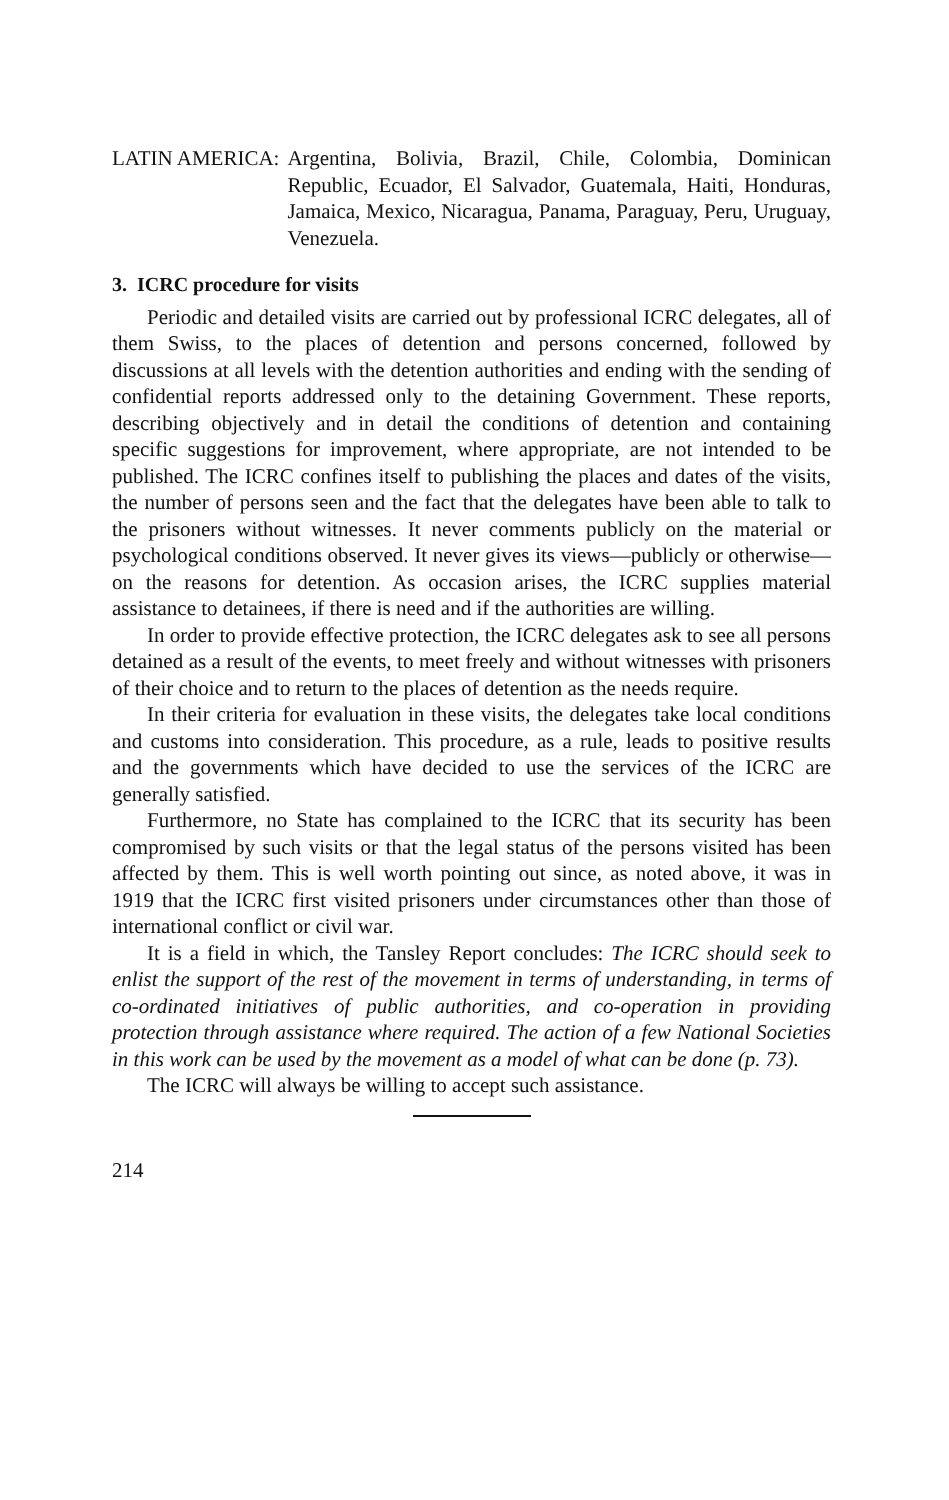LATIN AMERICA: Argentina, Bolivia, Brazil, Chile, Colombia, Dominican Republic, Ecuador, El Salvador, Guatemala, Haiti, Honduras, Jamaica, Mexico, Nicaragua, Panama, Paraguay, Peru, Uruguay, Venezuela.
3. ICRC procedure for visits
Periodic and detailed visits are carried out by professional ICRC delegates, all of them Swiss, to the places of detention and persons concerned, followed by discussions at all levels with the detention authorities and ending with the sending of confidential reports addressed only to the detaining Government. These reports, describing objectively and in detail the conditions of detention and containing specific suggestions for improvement, where appropriate, are not intended to be published. The ICRC confines itself to publishing the places and dates of the visits, the number of persons seen and the fact that the delegates have been able to talk to the prisoners without witnesses. It never comments publicly on the material or psychological conditions observed. It never gives its views—publicly or otherwise—on the reasons for detention. As occasion arises, the ICRC supplies material assistance to detainees, if there is need and if the authorities are willing.
In order to provide effective protection, the ICRC delegates ask to see all persons detained as a result of the events, to meet freely and without witnesses with prisoners of their choice and to return to the places of detention as the needs require.
In their criteria for evaluation in these visits, the delegates take local conditions and customs into consideration. This procedure, as a rule, leads to positive results and the governments which have decided to use the services of the ICRC are generally satisfied.
Furthermore, no State has complained to the ICRC that its security has been compromised by such visits or that the legal status of the persons visited has been affected by them. This is well worth pointing out since, as noted above, it was in 1919 that the ICRC first visited prisoners under circumstances other than those of international conflict or civil war.
It is a field in which, the Tansley Report concludes: The ICRC should seek to enlist the support of the rest of the movement in terms of understanding, in terms of co-ordinated initiatives of public authorities, and co-operation in providing protection through assistance where required. The action of a few National Societies in this work can be used by the movement as a model of what can be done (p. 73).
The ICRC will always be willing to accept such assistance.
214